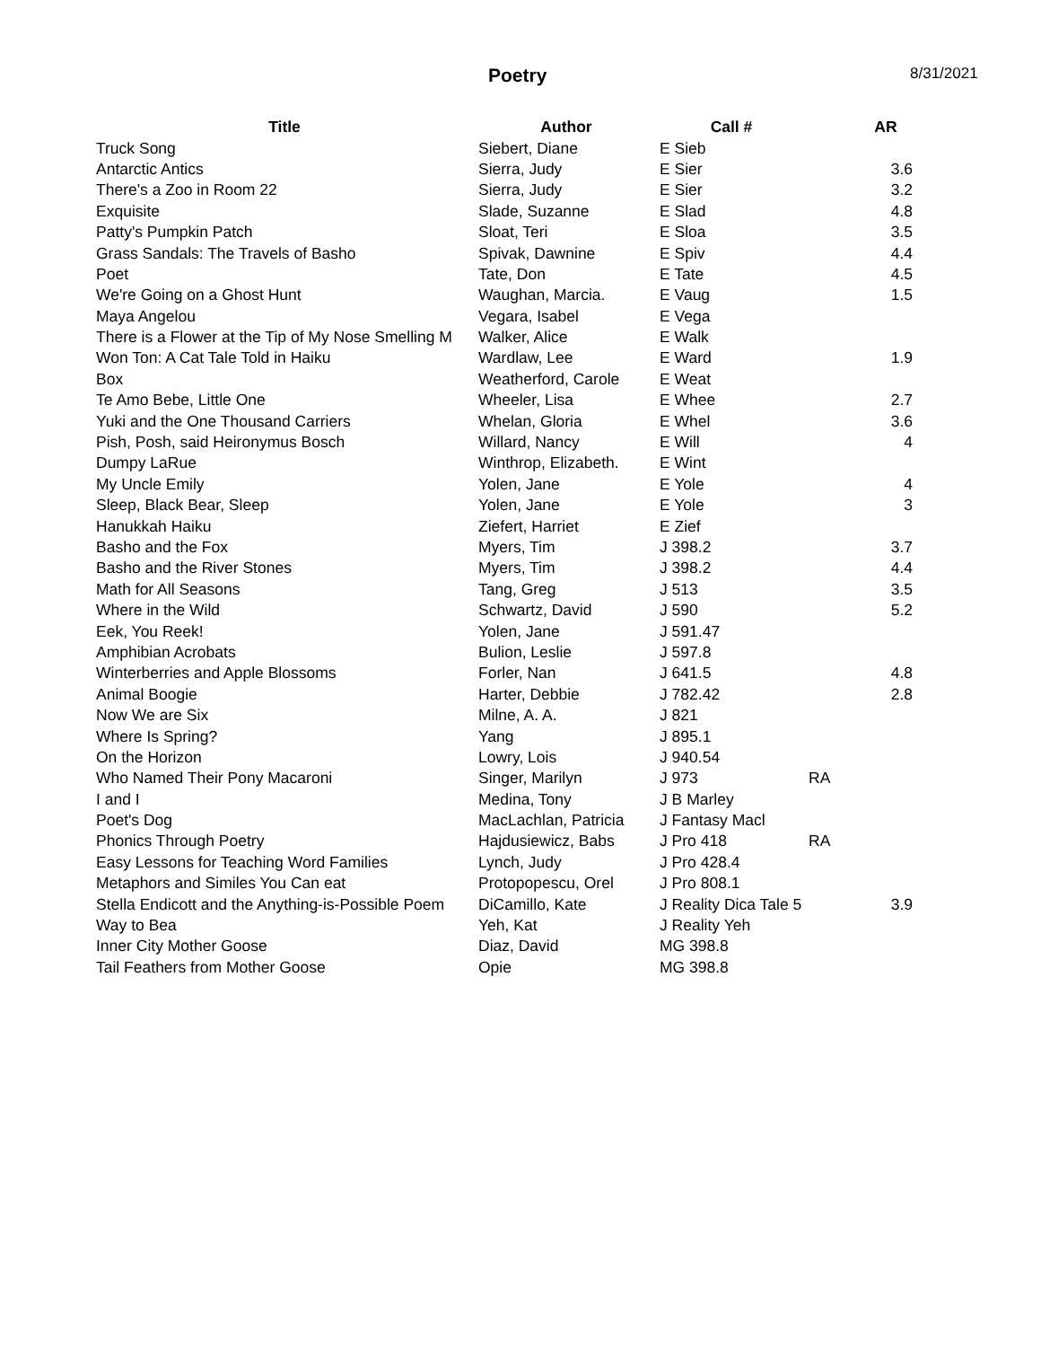Poetry
8/31/2021
| Title | Author | Call # | | AR |
| --- | --- | --- | --- | --- |
| Truck Song | Siebert, Diane | E Sieb | | |
| Antarctic Antics | Sierra, Judy | E Sier | | 3.6 |
| There's a Zoo in Room 22 | Sierra, Judy | E Sier | | 3.2 |
| Exquisite | Slade, Suzanne | E Slad | | 4.8 |
| Patty's Pumpkin Patch | Sloat, Teri | E Sloa | | 3.5 |
| Grass Sandals: The Travels of Basho | Spivak, Dawnine | E Spiv | | 4.4 |
| Poet | Tate, Don | E Tate | | 4.5 |
| We're Going on a Ghost Hunt | Waughan, Marcia. | E Vaug | | 1.5 |
| Maya Angelou | Vegara, Isabel | E Vega | | |
| There is a Flower at the Tip of My Nose Smelling M | Walker, Alice | E Walk | | |
| Won Ton: A Cat Tale Told in Haiku | Wardlaw, Lee | E Ward | | 1.9 |
| Box | Weatherford, Carole | E Weat | | |
| Te Amo Bebe, Little One | Wheeler, Lisa | E Whee | | 2.7 |
| Yuki and the One Thousand Carriers | Whelan, Gloria | E Whel | | 3.6 |
| Pish, Posh, said Heironymus Bosch | Willard, Nancy | E Will | | 4 |
| Dumpy LaRue | Winthrop, Elizabeth. | E Wint | | |
| My Uncle Emily | Yolen, Jane | E Yole | | 4 |
| Sleep, Black Bear, Sleep | Yolen, Jane | E Yole | | 3 |
| Hanukkah Haiku | Ziefert, Harriet | E Zief | | |
| Basho and the Fox | Myers, Tim | J 398.2 | | 3.7 |
| Basho and the River Stones | Myers, Tim | J 398.2 | | 4.4 |
| Math for All Seasons | Tang, Greg | J 513 | | 3.5 |
| Where in the Wild | Schwartz, David | J 590 | | 5.2 |
| Eek, You Reek! | Yolen, Jane | J 591.47 | | |
| Amphibian Acrobats | Bulion, Leslie | J 597.8 | | |
| Winterberries and Apple Blossoms | Forler, Nan | J 641.5 | | 4.8 |
| Animal Boogie | Harter, Debbie | J 782.42 | | 2.8 |
| Now We are Six | Milne, A. A. | J 821 | | |
| Where Is Spring? | Yang | J 895.1 | | |
| On the Horizon | Lowry, Lois | J 940.54 | | |
| Who Named Their Pony Macaroni | Singer, Marilyn | J 973 | RA | |
| I and I | Medina, Tony | J B Marley | | |
| Poet's Dog | MacLachlan, Patricia | J Fantasy Macl | | |
| Phonics Through Poetry | Hajdusiewicz, Babs | J Pro 418 | RA | |
| Easy Lessons for Teaching Word Families | Lynch, Judy | J Pro 428.4 | | |
| Metaphors and Similes You Can eat | Protopopescu, Orel | J Pro 808.1 | | |
| Stella Endicott and the Anything-is-Possible Poem | DiCamillo, Kate | J Reality Dica Tale 5 | | 3.9 |
| Way to Bea | Yeh, Kat | J Reality Yeh | | |
| Inner City Mother Goose | Diaz, David | MG 398.8 | | |
| Tail Feathers from Mother Goose | Opie | MG 398.8 | | |